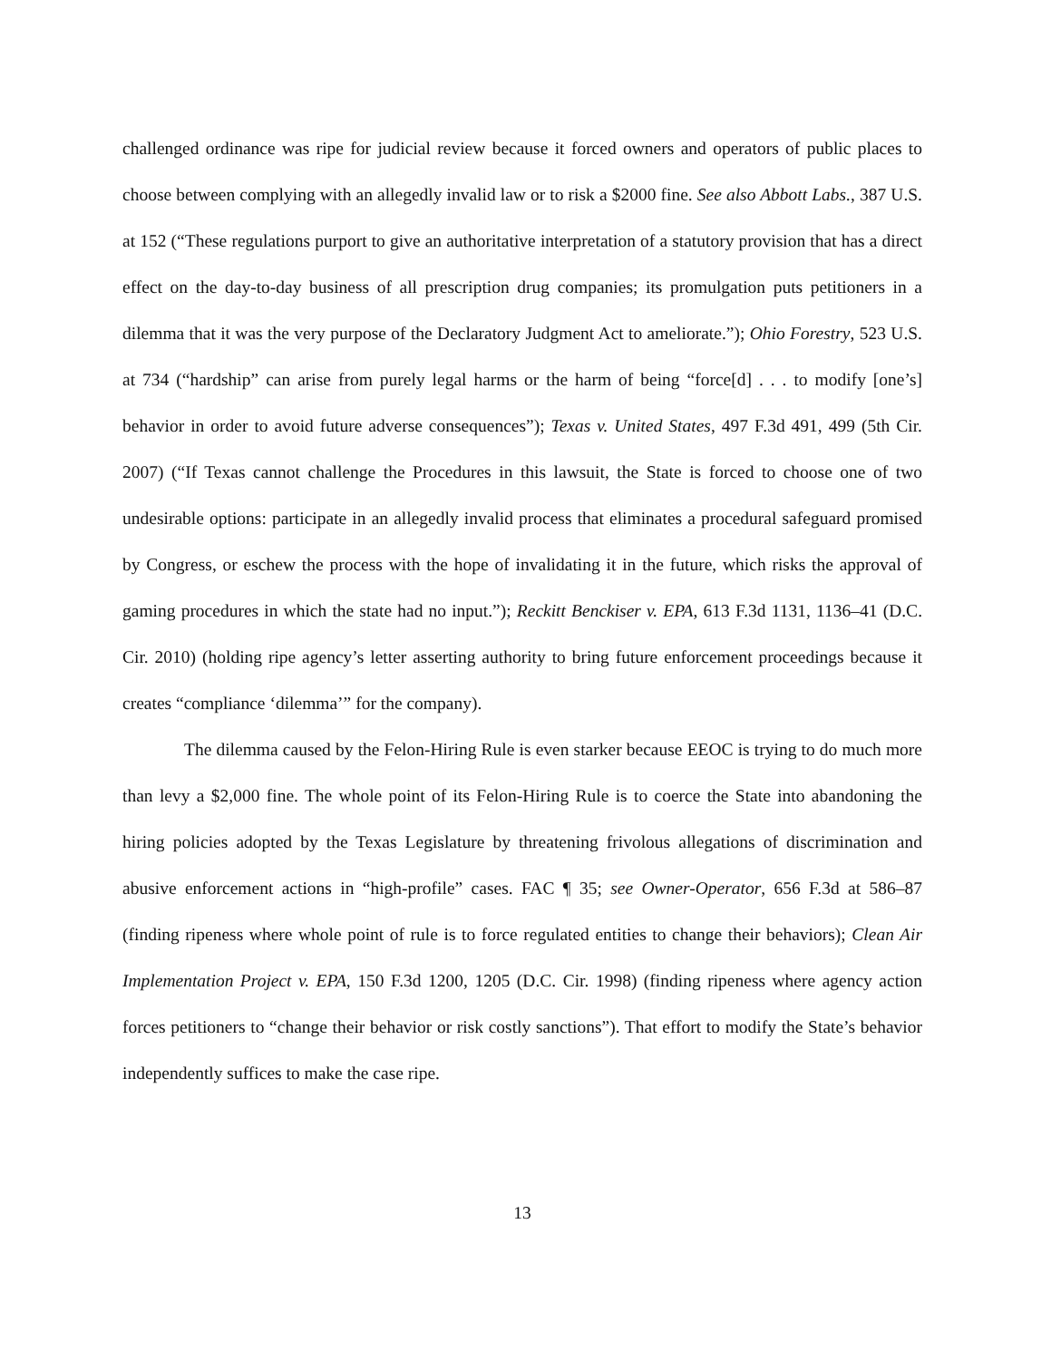challenged ordinance was ripe for judicial review because it forced owners and operators of public places to choose between complying with an allegedly invalid law or to risk a $2000 fine. See also Abbott Labs., 387 U.S. at 152 (“These regulations purport to give an authoritative interpretation of a statutory provision that has a direct effect on the day-to-day business of all prescription drug companies; its promulgation puts petitioners in a dilemma that it was the very purpose of the Declaratory Judgment Act to ameliorate.”); Ohio Forestry, 523 U.S. at 734 (“hardship” can arise from purely legal harms or the harm of being “force[d] . . . to modify [one’s] behavior in order to avoid future adverse consequences”); Texas v. United States, 497 F.3d 491, 499 (5th Cir. 2007) (“If Texas cannot challenge the Procedures in this lawsuit, the State is forced to choose one of two undesirable options: participate in an allegedly invalid process that eliminates a procedural safeguard promised by Congress, or eschew the process with the hope of invalidating it in the future, which risks the approval of gaming procedures in which the state had no input.”); Reckitt Benckiser v. EPA, 613 F.3d 1131, 1136–41 (D.C. Cir. 2010) (holding ripe agency’s letter asserting authority to bring future enforcement proceedings because it creates “compliance ‘dilemma’” for the company).
The dilemma caused by the Felon-Hiring Rule is even starker because EEOC is trying to do much more than levy a $2,000 fine. The whole point of its Felon-Hiring Rule is to coerce the State into abandoning the hiring policies adopted by the Texas Legislature by threatening frivolous allegations of discrimination and abusive enforcement actions in “high-profile” cases. FAC ¶ 35; see Owner-Operator, 656 F.3d at 586–87 (finding ripeness where whole point of rule is to force regulated entities to change their behaviors); Clean Air Implementation Project v. EPA, 150 F.3d 1200, 1205 (D.C. Cir. 1998) (finding ripeness where agency action forces petitioners to “change their behavior or risk costly sanctions”). That effort to modify the State’s behavior independently suffices to make the case ripe.
13